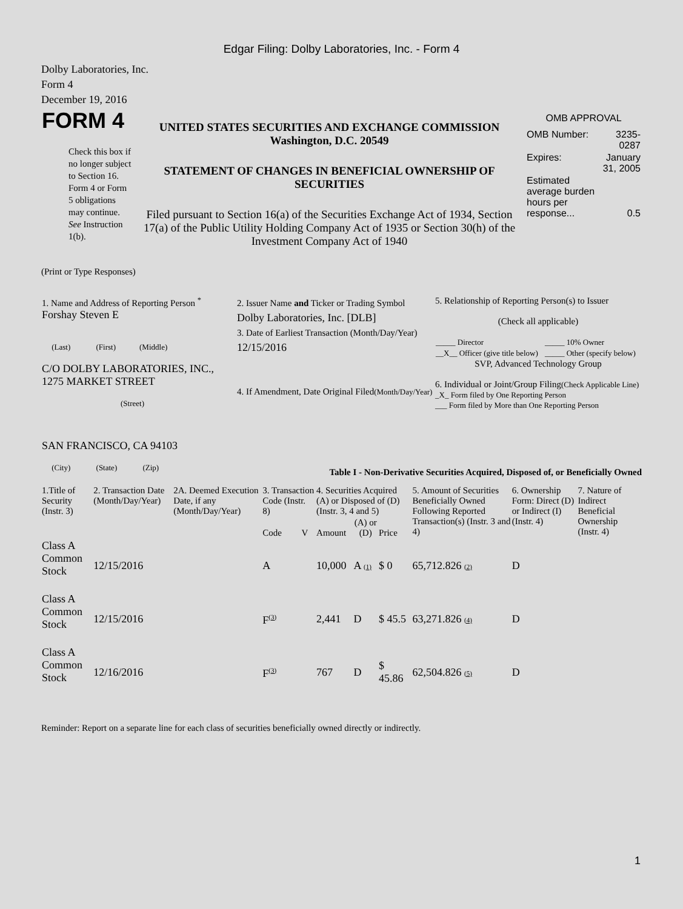Edgar Filing: Dolby Laboratories, Inc. - Form 4
Dolby Laboratories, Inc.
Form 4
December 19, 2016
| FORM 4 Check this box if no longer subject to Section 16. Form 4 or Form 5 obligations may continue. See Instruction 1(b). | UNITED STATES SECURITIES AND EXCHANGE COMMISSION Washington, D.C. 20549 STATEMENT OF CHANGES IN BENEFICIAL OWNERSHIP OF SECURITIES Filed pursuant to Section 16(a) of the Securities Exchange Act of 1934, Section 17(a) of the Public Utility Holding Company Act of 1935 or Section 30(h) of the Investment Company Act of 1940 | OMB APPROVAL / OMB Number: / 3235-0287 / / Expires: / January 31, 2005 / / Estimated average burden hours per response... / 0.5 / |
(Print or Type Responses)
| 1. Name and Address of Reporting Person <sup>*</sup> Forshay Steven E (Last) (First) (Middle) C/O DOLBY LABORATORIES, INC., 1275 MARKET STREET (Street) SAN FRANCISCO, CA 94103 (City) (State) (Zip) | 2. Issuer Name and Ticker or Trading Symbol Dolby Laboratories, Inc. [DLB] 3. Date of Earliest Transaction (Month/Day/Year) 12/15/2016 4. If Amendment, Date Original Filed (Month/Day/Year) | 5. Relationship of Reporting Person(s) to Issuer (Check all applicable) / _____ Director / _____ 10% Owner / / __X__ Officer (give title below) / _____ Other (specify below) / SVP, Advanced Technology Group 6. Individual or Joint/Group Filing (Check Applicable Line) _X_ Form filed by One Reporting Person ___ Form filed by More than One Reporting Person |
Table I - Non-Derivative Securities Acquired, Disposed of, or Beneficially Owned
| 1.Title of Security (Instr. 3) | 2. Transaction Date (Month/Day/Year) | 2A. Deemed Execution Date, if any (Month/Day/Year) | 3. Transaction Code (Instr. 8) | | 4. Securities Acquired (A) or Disposed of (D) (Instr. 3, 4 and 5) | | | 5. Amount of Securities Beneficially Owned Following Reported Transaction(s) (Instr. 3 and 4) | 6. Ownership Form: Direct (D) or Indirect (I) (Instr. 4) | 7. Nature of Indirect Beneficial Ownership (Instr. 4) |
| --- | --- | --- | --- | --- | --- | --- | --- | --- | --- | --- |
| | | | Code | V | Amount | (A) or (D) | Price | | | |
| Class A Common Stock | 12/15/2016 | | A | | 10,000 | A (1) | $ 0 | 65,712.826 (2) | D | |
| Class A Common Stock | 12/15/2016 | | F<sup>(3)</sup> | | 2,441 | D | $ 45.5 | 63,271.826 (4) | D | |
| Class A Common Stock | 12/16/2016 | | F<sup>(3)</sup> | | 767 | D | $ 45.86 | 62,504.826 (5) | D | |
Reminder: Report on a separate line for each class of securities beneficially owned directly or indirectly.
1